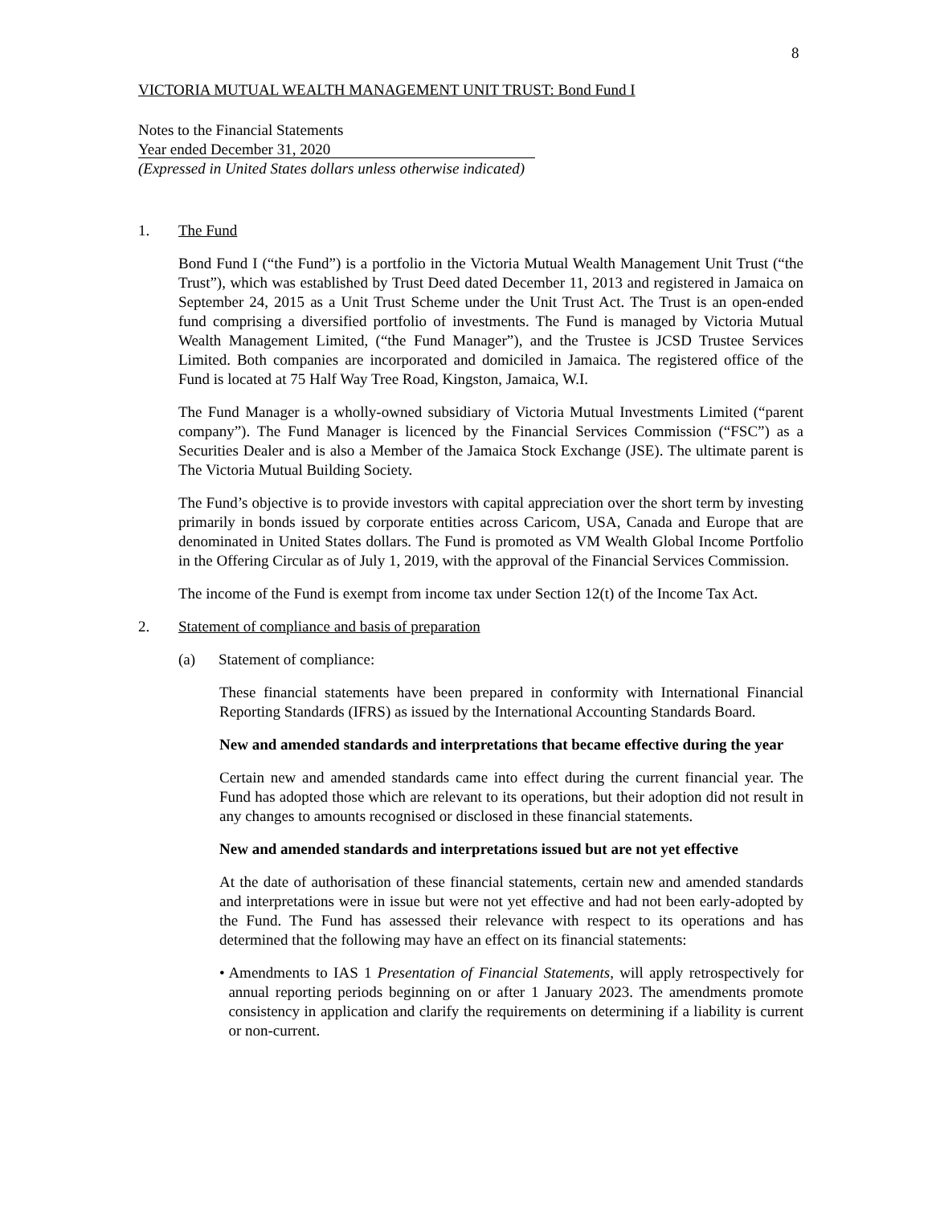8
VICTORIA MUTUAL WEALTH MANAGEMENT UNIT TRUST: Bond Fund I
Notes to the Financial Statements
Year ended December 31, 2020
(Expressed in United States dollars unless otherwise indicated)
1. The Fund
Bond Fund I (“the Fund”) is a portfolio in the Victoria Mutual Wealth Management Unit Trust (“the Trust”), which was established by Trust Deed dated December 11, 2013 and registered in Jamaica on September 24, 2015 as a Unit Trust Scheme under the Unit Trust Act. The Trust is an open-ended fund comprising a diversified portfolio of investments. The Fund is managed by Victoria Mutual Wealth Management Limited, (“the Fund Manager”), and the Trustee is JCSD Trustee Services Limited. Both companies are incorporated and domiciled in Jamaica. The registered office of the Fund is located at 75 Half Way Tree Road, Kingston, Jamaica, W.I.
The Fund Manager is a wholly-owned subsidiary of Victoria Mutual Investments Limited (“parent company”). The Fund Manager is licenced by the Financial Services Commission (“FSC”) as a Securities Dealer and is also a Member of the Jamaica Stock Exchange (JSE). The ultimate parent is The Victoria Mutual Building Society.
The Fund’s objective is to provide investors with capital appreciation over the short term by investing primarily in bonds issued by corporate entities across Caricom, USA, Canada and Europe that are denominated in United States dollars. The Fund is promoted as VM Wealth Global Income Portfolio in the Offering Circular as of July 1, 2019, with the approval of the Financial Services Commission.
The income of the Fund is exempt from income tax under Section 12(t) of the Income Tax Act.
2. Statement of compliance and basis of preparation
(a) Statement of compliance:
These financial statements have been prepared in conformity with International Financial Reporting Standards (IFRS) as issued by the International Accounting Standards Board.
New and amended standards and interpretations that became effective during the year
Certain new and amended standards came into effect during the current financial year. The Fund has adopted those which are relevant to its operations, but their adoption did not result in any changes to amounts recognised or disclosed in these financial statements.
New and amended standards and interpretations issued but are not yet effective
At the date of authorisation of these financial statements, certain new and amended standards and interpretations were in issue but were not yet effective and had not been early-adopted by the Fund. The Fund has assessed their relevance with respect to its operations and has determined that the following may have an effect on its financial statements:
• Amendments to IAS 1 Presentation of Financial Statements, will apply retrospectively for annual reporting periods beginning on or after 1 January 2023. The amendments promote consistency in application and clarify the requirements on determining if a liability is current or non-current.